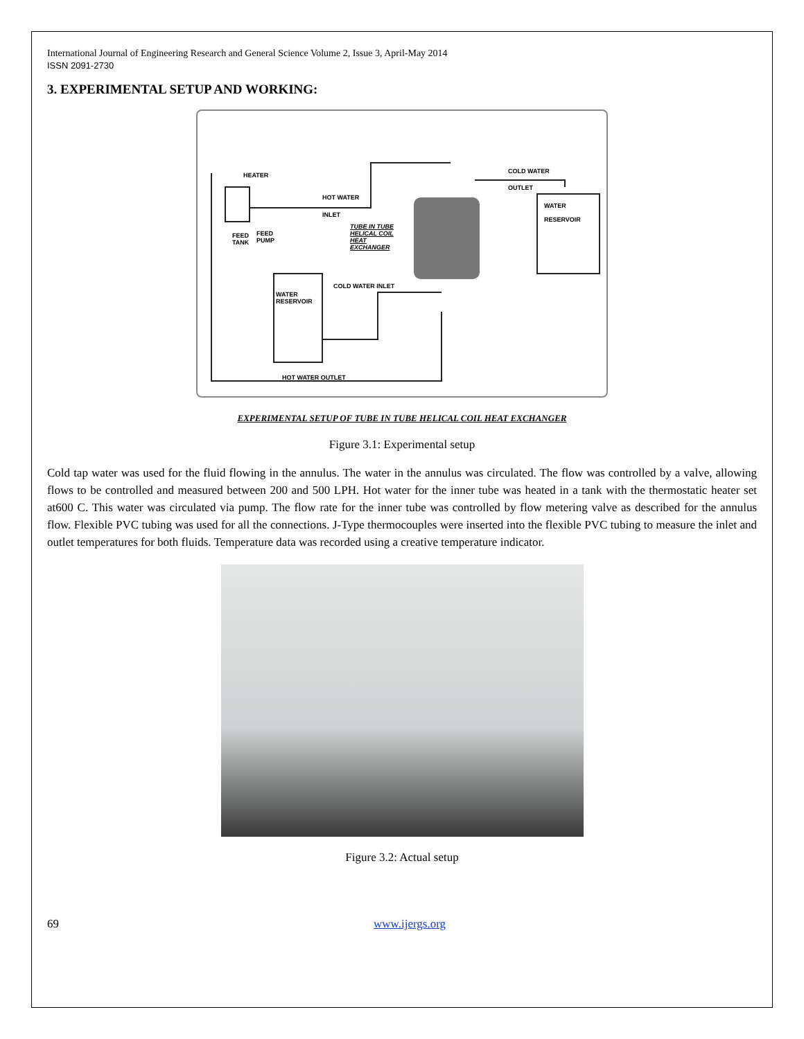International Journal of Engineering Research and General Science Volume 2, Issue 3, April-May 2014
ISSN 2091-2730
3. EXPERIMENTAL SETUP AND WORKING:
HEATER
HOT WATER
INLET
COLD WATER
OUTLET
WATER
RESERVOIR
FEED
TANK
FEED
PUMP
TUBE IN TUBE
HELICAL COIL
HEAT
EXCHANGER
COLD WATER INLET
WATER
RESERVOIR
HOT WATER OUTLET
EXPERIMENTAL SETUP OF TUBE IN TUBE HELICAL COIL HEAT EXCHANGER
Figure 3.1: Experimental setup
Cold tap water was used for the fluid flowing in the annulus. The water in the annulus was circulated. The flow was controlled by a valve, allowing flows to be controlled and measured between 200 and 500 LPH. Hot water for the inner tube was heated in a tank with the thermostatic heater set at600 C. This water was circulated via pump. The flow rate for the inner tube was controlled by flow metering valve as described for the annulus flow. Flexible PVC tubing was used for all the connections. J-Type thermocouples were inserted into the flexible PVC tubing to measure the inlet and outlet temperatures for both fluids. Temperature data was recorded using a creative temperature indicator.
Figure 3.2: Actual setup
69 www.ijergs.org